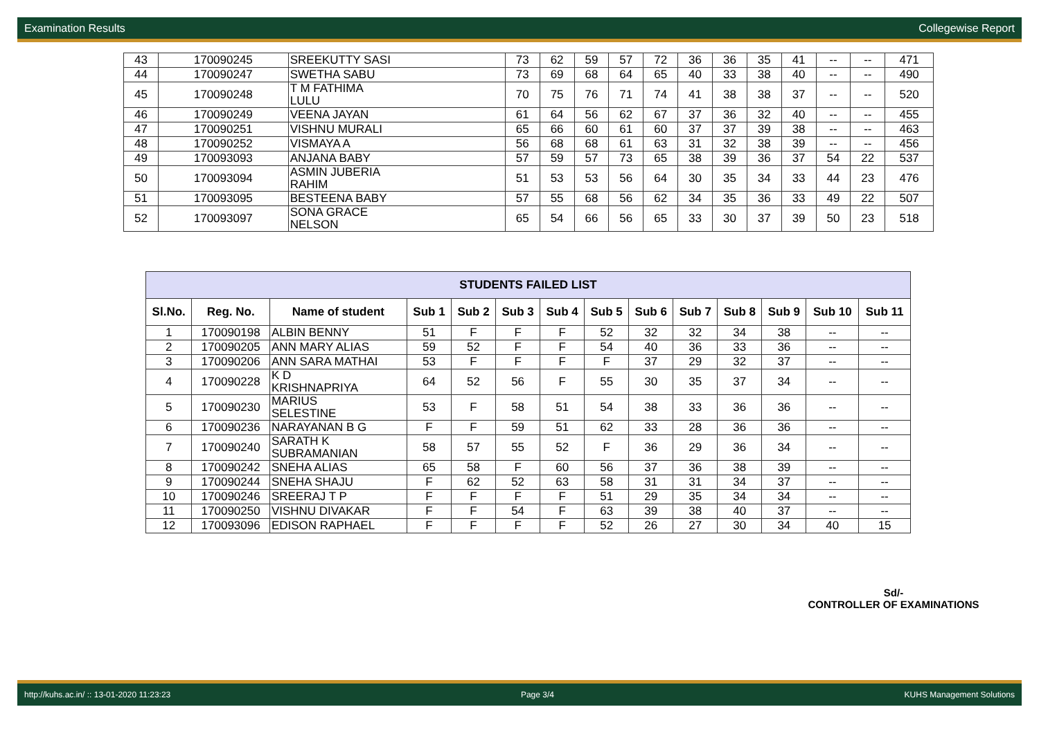Examination Results Collegewise Report
| 43 | 170090245 | SREEKUTTY SASI | 73 | 62 | 59 | 57 | 72 | 36 | 36 | 35 | 41 | -- | -- | 471 |
| 44 | 170090247 | SWETHA SABU | 73 | 69 | 68 | 64 | 65 | 40 | 33 | 38 | 40 | -- | -- | 490 |
| 45 | 170090248 | T M FATHIMA LULU | 70 | 75 | 76 | 71 | 74 | 41 | 38 | 38 | 37 | -- | -- | 520 |
| 46 | 170090249 | VEENA JAYAN | 61 | 64 | 56 | 62 | 67 | 37 | 36 | 32 | 40 | -- | -- | 455 |
| 47 | 170090251 | VISHNU MURALI | 65 | 66 | 60 | 61 | 60 | 37 | 37 | 39 | 38 | -- | -- | 463 |
| 48 | 170090252 | VISMAYA A | 56 | 68 | 68 | 61 | 63 | 31 | 32 | 38 | 39 | -- | -- | 456 |
| 49 | 170093093 | ANJANA BABY | 57 | 59 | 57 | 73 | 65 | 38 | 39 | 36 | 37 | 54 | 22 | 537 |
| 50 | 170093094 | ASMIN JUBERIA RAHIM | 51 | 53 | 53 | 56 | 64 | 30 | 35 | 34 | 33 | 44 | 23 | 476 |
| 51 | 170093095 | BESTEENA BABY | 57 | 55 | 68 | 56 | 62 | 34 | 35 | 36 | 33 | 49 | 22 | 507 |
| 52 | 170093097 | SONA GRACE NELSON | 65 | 54 | 66 | 56 | 65 | 33 | 30 | 37 | 39 | 50 | 23 | 518 |
| STUDENTS FAILED LIST | | | | | | | | | | | | | |
| Sl.No. | Reg. No. | Name of student | Sub 1 | Sub 2 | Sub 3 | Sub 4 | Sub 5 | Sub 6 | Sub 7 | Sub 8 | Sub 9 | Sub 10 | Sub 11 |
| 1 | 170090198 | ALBIN BENNY | 51 | F | F | F | 52 | 32 | 32 | 34 | 38 | -- | -- |
| 2 | 170090205 | ANN MARY ALIAS | 59 | 52 | F | F | 54 | 40 | 36 | 33 | 36 | -- | -- |
| 3 | 170090206 | ANN SARA MATHAI | 53 | F | F | F | F | 37 | 29 | 32 | 37 | -- | -- |
| 4 | 170090228 | K D KRISHNAPRIYA | 64 | 52 | 56 | F | 55 | 30 | 35 | 37 | 34 | -- | -- |
| 5 | 170090230 | MARIUS SELESTINE | 53 | F | 58 | 51 | 54 | 38 | 33 | 36 | 36 | -- | -- |
| 6 | 170090236 | NARAYANAN B G | F | F | 59 | 51 | 62 | 33 | 28 | 36 | 36 | -- | -- |
| 7 | 170090240 | SARATH K SUBRAMANIAN | 58 | 57 | 55 | 52 | F | 36 | 29 | 36 | 34 | -- | -- |
| 8 | 170090242 | SNEHA ALIAS | 65 | 58 | F | 60 | 56 | 37 | 36 | 38 | 39 | -- | -- |
| 9 | 170090244 | SNEHA SHAJU | F | 62 | 52 | 63 | 58 | 31 | 31 | 34 | 37 | -- | -- |
| 10 | 170090246 | SREERAJ T P | F | F | F | F | 51 | 29 | 35 | 34 | 34 | -- | -- |
| 11 | 170090250 | VISHNU DIVAKAR | F | F | 54 | F | 63 | 39 | 38 | 40 | 37 | -- | -- |
| 12 | 170093096 | EDISON RAPHAEL | F | F | F | F | 52 | 26 | 27 | 30 | 34 | 40 | 15 |
Sd/-
CONTROLLER OF EXAMINATIONS
http://kuhs.ac.in/ :: 13-01-2020 11:23:23 Page 3/4 KUHS Management Solutions